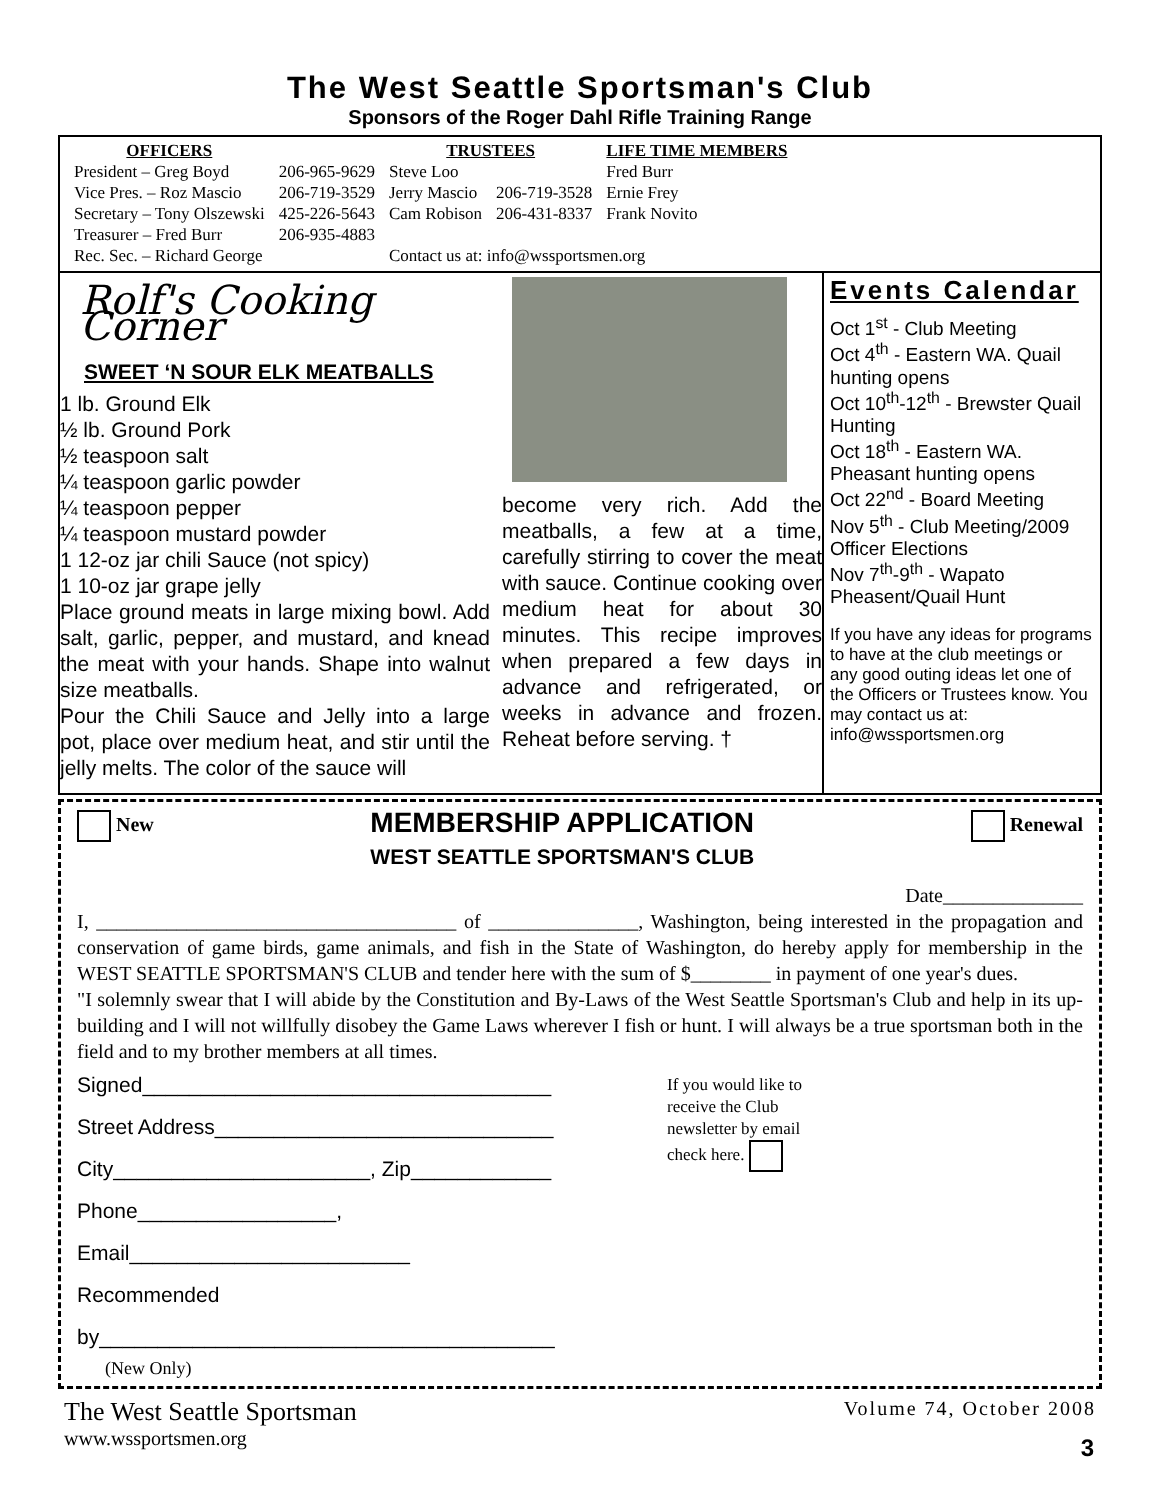The West Seattle Sportsman's Club
Sponsors of the Roger Dahl Rifle Training Range
| OFFICERS | | TRUSTEES | | LIFE TIME MEMBERS |
| --- | --- | --- | --- | --- |
| President – Greg Boyd | 206-965-9629 | Steve Loo | | Fred Burr |
| Vice Pres. – Roz Mascio | 206-719-3529 | Jerry Mascio | 206-719-3528 | Ernie Frey |
| Secretary – Tony Olszewski | 425-226-5643 | Cam Robison | 206-431-8337 | Frank Novito |
| Treasurer – Fred Burr | 206-935-4883 | | | |
| Rec. Sec. – Richard George | | Contact us at: info@wssportsmen.org | | |
Rolf's Cooking Corner
SWEET ‘N SOUR ELK MEATBALLS
1 lb. Ground Elk
½ lb. Ground Pork
½ teaspoon salt
¼ teaspoon garlic powder
¼ teaspoon pepper
¼ teaspoon mustard powder
1 12-oz jar chili Sauce (not spicy)
1 10-oz jar grape jelly
Place ground meats in large mixing bowl. Add salt, garlic, pepper, and mustard, and knead the meat with your hands. Shape into walnut size meatballs.
Pour the Chili Sauce and Jelly into a large pot, place over medium heat, and stir until the jelly melts. The color of the sauce will
become very rich. Add the meatballs, a few at a time, carefully stirring to cover the meat with sauce. Continue cooking over medium heat for about 30 minutes. This recipe improves when prepared a few days in advance and refrigerated, or weeks in advance and frozen. Reheat before serving. †
Events Calendar
Oct 1<sup>st</sup> - Club Meeting
Oct 4<sup>th</sup> - Eastern WA. Quail hunting opens
Oct 10<sup>th</sup>-12<sup>th</sup> - Brewster Quail Hunting
Oct 18<sup>th</sup> - Eastern WA. Pheasant hunting opens
Oct 22<sup>nd</sup> - Board Meeting
Nov 5<sup>th</sup> - Club Meeting/2009 Officer Elections
Nov 7<sup>th</sup>-9<sup>th</sup> - Wapato Pheasent/Quail Hunt
If you have any ideas for programs to have at the club meetings or any good outing ideas let one of the Officers or Trustees know. You may contact us at: info@wssportsmen.org
New
MEMBERSHIP APPLICATION
WEST SEATTLE SPORTSMAN'S CLUB
Renewal
Date______________
I, ____________________________________ of _______________, Washington, being interested in the propagation and conservation of game birds, game animals, and fish in the State of Washington, do hereby apply for membership in the WEST SEATTLE SPORTSMAN'S CLUB and tender here with the sum of $________ in payment of one year's dues.
"I solemnly swear that I will abide by the Constitution and By-Laws of the West Seattle Sportsman's Club and help in its up-building and I will not willfully disobey the Game Laws wherever I fish or hunt. I will always be a true sportsman both in the field and to my brother members at all times.
Signed___________________________________
Street Address_____________________________
City______________________, Zip____________
Phone_________________, Email________________________
Recommended by_______________________________________
(New Only)
If you would like to receive the Club newsletter by email check here.
The West Seattle Sportsman
www.wssportsmen.org
Volume 74, October 2008
3